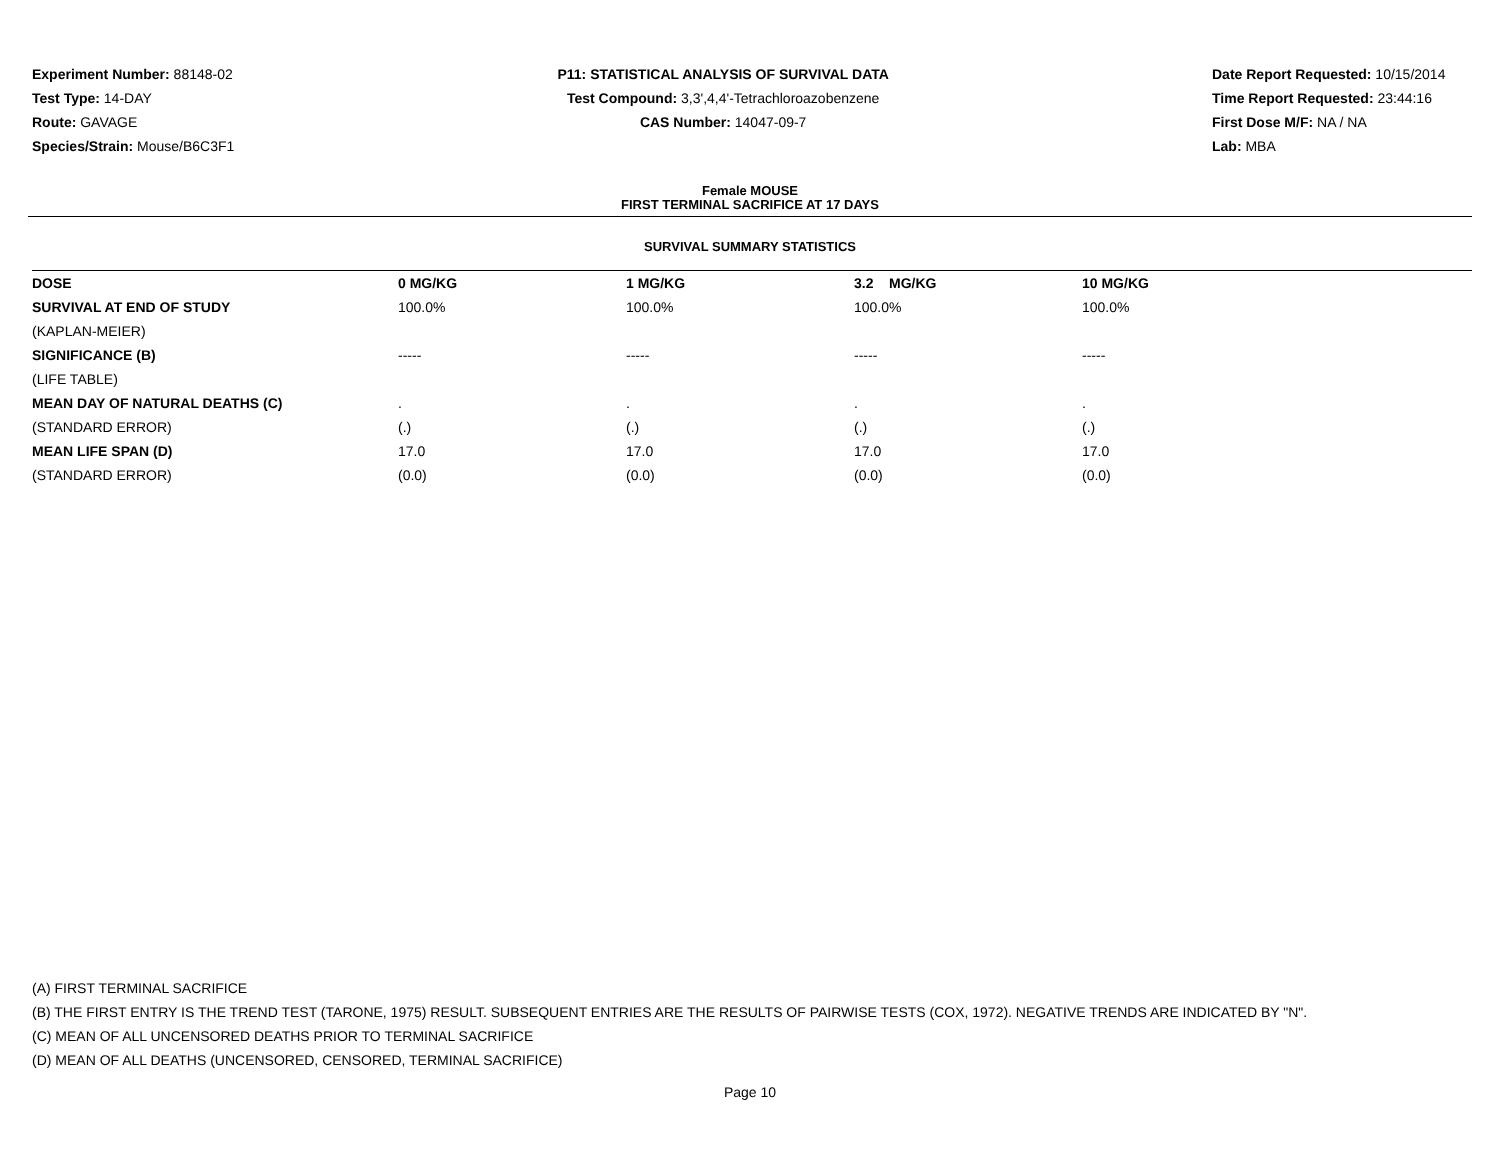Experiment Number: 88148-02
Test Type: 14-DAY
Route: GAVAGE
Species/Strain: Mouse/B6C3F1
P11: STATISTICAL ANALYSIS OF SURVIVAL DATA
Test Compound: 3,3',4,4'-Tetrachloroazobenzene
CAS Number: 14047-09-7
Date Report Requested: 10/15/2014
Time Report Requested: 23:44:16
First Dose M/F: NA / NA
Lab: MBA
Female MOUSE
FIRST TERMINAL SACRIFICE AT 17 DAYS
SURVIVAL SUMMARY STATISTICS
| DOSE | 0 MG/KG | 1 MG/KG | 3.2 MG/KG | 10 MG/KG |
| --- | --- | --- | --- | --- |
| SURVIVAL AT END OF STUDY | 100.0% | 100.0% | 100.0% | 100.0% |
| (KAPLAN-MEIER) | | | | |
| SIGNIFICANCE (B) | ----- | ----- | ----- | ----- |
| (LIFE TABLE) | | | | |
| MEAN DAY OF NATURAL DEATHS (C) | . | . | . | . |
| (STANDARD ERROR) | (.) | (.) | (.) | (.) |
| MEAN LIFE SPAN (D) | 17.0 | 17.0 | 17.0 | 17.0 |
| (STANDARD ERROR) | (0.0) | (0.0) | (0.0) | (0.0) |
(A) FIRST TERMINAL SACRIFICE
(B) THE FIRST ENTRY IS THE TREND TEST (TARONE, 1975) RESULT. SUBSEQUENT ENTRIES ARE THE RESULTS OF PAIRWISE TESTS (COX, 1972). NEGATIVE TRENDS ARE INDICATED BY "N".
(C) MEAN OF ALL UNCENSORED DEATHS PRIOR TO TERMINAL SACRIFICE
(D) MEAN OF ALL DEATHS (UNCENSORED, CENSORED, TERMINAL SACRIFICE)
Page 10